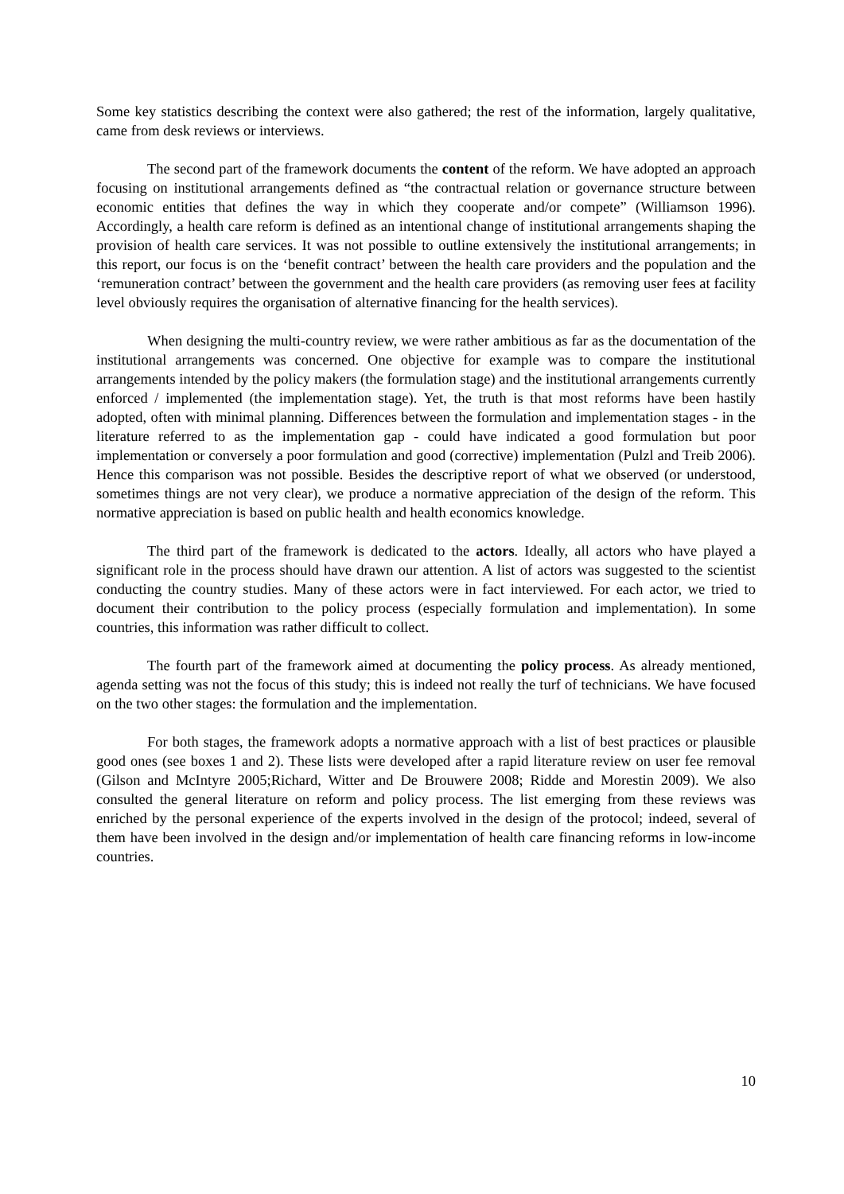Some key statistics describing the context were also gathered; the rest of the information, largely qualitative, came from desk reviews or interviews.
The second part of the framework documents the content of the reform. We have adopted an approach focusing on institutional arrangements defined as “the contractual relation or governance structure between economic entities that defines the way in which they cooperate and/or compete” (Williamson 1996). Accordingly, a health care reform is defined as an intentional change of institutional arrangements shaping the provision of health care services. It was not possible to outline extensively the institutional arrangements; in this report, our focus is on the ‘benefit contract’ between the health care providers and the population and the ‘remuneration contract’ between the government and the health care providers (as removing user fees at facility level obviously requires the organisation of alternative financing for the health services).
When designing the multi-country review, we were rather ambitious as far as the documentation of the institutional arrangements was concerned. One objective for example was to compare the institutional arrangements intended by the policy makers (the formulation stage) and the institutional arrangements currently enforced / implemented (the implementation stage). Yet, the truth is that most reforms have been hastily adopted, often with minimal planning. Differences between the formulation and implementation stages - in the literature referred to as the implementation gap - could have indicated a good formulation but poor implementation or conversely a poor formulation and good (corrective) implementation (Pulzl and Treib 2006). Hence this comparison was not possible. Besides the descriptive report of what we observed (or understood, sometimes things are not very clear), we produce a normative appreciation of the design of the reform. This normative appreciation is based on public health and health economics knowledge.
The third part of the framework is dedicated to the actors. Ideally, all actors who have played a significant role in the process should have drawn our attention. A list of actors was suggested to the scientist conducting the country studies. Many of these actors were in fact interviewed. For each actor, we tried to document their contribution to the policy process (especially formulation and implementation). In some countries, this information was rather difficult to collect.
The fourth part of the framework aimed at documenting the policy process. As already mentioned, agenda setting was not the focus of this study; this is indeed not really the turf of technicians. We have focused on the two other stages: the formulation and the implementation.
For both stages, the framework adopts a normative approach with a list of best practices or plausible good ones (see boxes 1 and 2). These lists were developed after a rapid literature review on user fee removal (Gilson and McIntyre 2005;Richard, Witter and De Brouwere 2008; Ridde and Morestin 2009). We also consulted the general literature on reform and policy process. The list emerging from these reviews was enriched by the personal experience of the experts involved in the design of the protocol; indeed, several of them have been involved in the design and/or implementation of health care financing reforms in low-income countries.
10